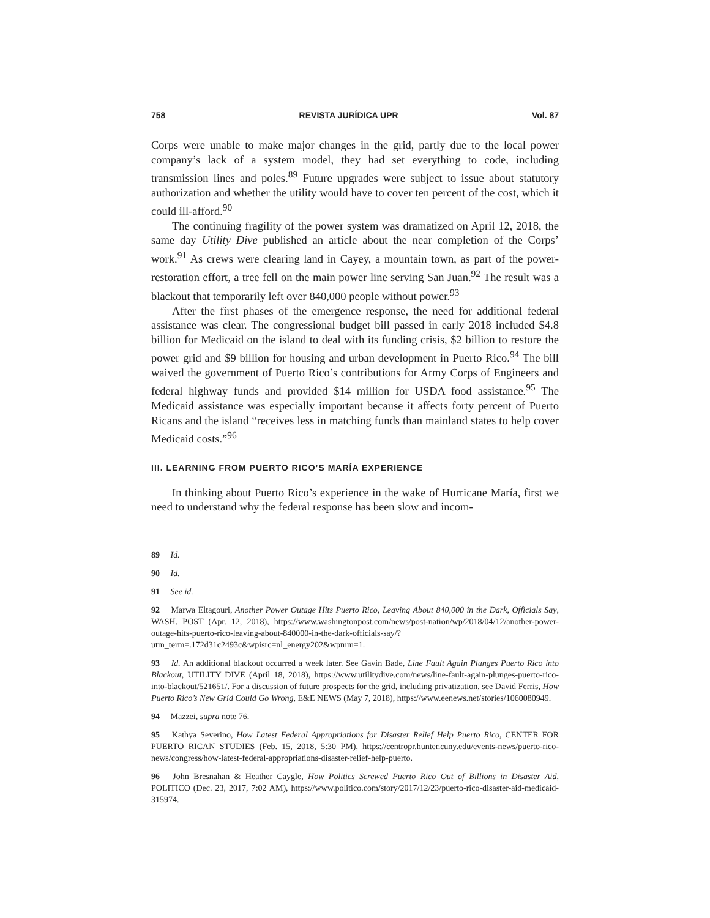758 REVISTA JURÍDICA UPR Vol. 87
Corps were unable to make major changes in the grid, partly due to the local power company’s lack of a system model, they had set everything to code, including transmission lines and poles.<sup>89</sup> Future upgrades were subject to issue about statutory authorization and whether the utility would have to cover ten percent of the cost, which it could ill-afford.<sup>90</sup>
The continuing fragility of the power system was dramatized on April 12, 2018, the same day Utility Dive published an article about the near completion of the Corps’ work.<sup>91</sup> As crews were clearing land in Cayey, a mountain town, as part of the power-restoration effort, a tree fell on the main power line serving San Juan.<sup>92</sup> The result was a blackout that temporarily left over 840,000 people without power.<sup>93</sup>
After the first phases of the emergence response, the need for additional federal assistance was clear. The congressional budget bill passed in early 2018 included $4.8 billion for Medicaid on the island to deal with its funding crisis, $2 billion to restore the power grid and $9 billion for housing and urban development in Puerto Rico.<sup>94</sup> The bill waived the government of Puerto Rico’s contributions for Army Corps of Engineers and federal highway funds and provided $14 million for USDA food assistance.<sup>95</sup> The Medicaid assistance was especially important because it affects forty percent of Puerto Ricans and the island “receives less in matching funds than mainland states to help cover Medicaid costs.”<sup>96</sup>
III. LEARNING FROM PUERTO RICO’S MARÍA EXPERIENCE
In thinking about Puerto Rico’s experience in the wake of Hurricane María, first we need to understand why the federal response has been slow and incom-
89 Id.
90 Id.
91 See id.
92 Marwa Eltagouri, Another Power Outage Hits Puerto Rico, Leaving About 840,000 in the Dark, Officials Say, WASH. POST (Apr. 12, 2018), https://www.washingtonpost.com/news/post-nation/wp/2018/04/12/another-power-outage-hits-puerto-rico-leaving-about-840000-in-the-dark-officials-say/?utm_term=.172d31c2493c&wpisrc=nl_energy202&wpmm=1.
93 Id. An additional blackout occurred a week later. See Gavin Bade, Line Fault Again Plunges Puerto Rico into Blackout, UTILITY DIVE (April 18, 2018), https://www.utilitydive.com/news/line-fault-again-plunges-puerto-rico-into-blackout/521651/. For a discussion of future prospects for the grid, including privatization, see David Ferris, How Puerto Rico’s New Grid Could Go Wrong, E&E NEWS (May 7, 2018), https://www.eenews.net/stories/1060080949.
94 Mazzei, supra note 76.
95 Kathya Severino, How Latest Federal Appropriations for Disaster Relief Help Puerto Rico, CENTER FOR PUERTO RICAN STUDIES (Feb. 15, 2018, 5:30 PM), https://centropr.hunter.cuny.edu/events-news/puerto-rico-news/congress/how-latest-federal-appropriations-disaster-relief-help-puerto.
96 John Bresnahan & Heather Caygle, How Politics Screwed Puerto Rico Out of Billions in Disaster Aid, POLITICO (Dec. 23, 2017, 7:02 AM), https://www.politico.com/story/2017/12/23/puerto-rico-disaster-aid-medicaid-315974.